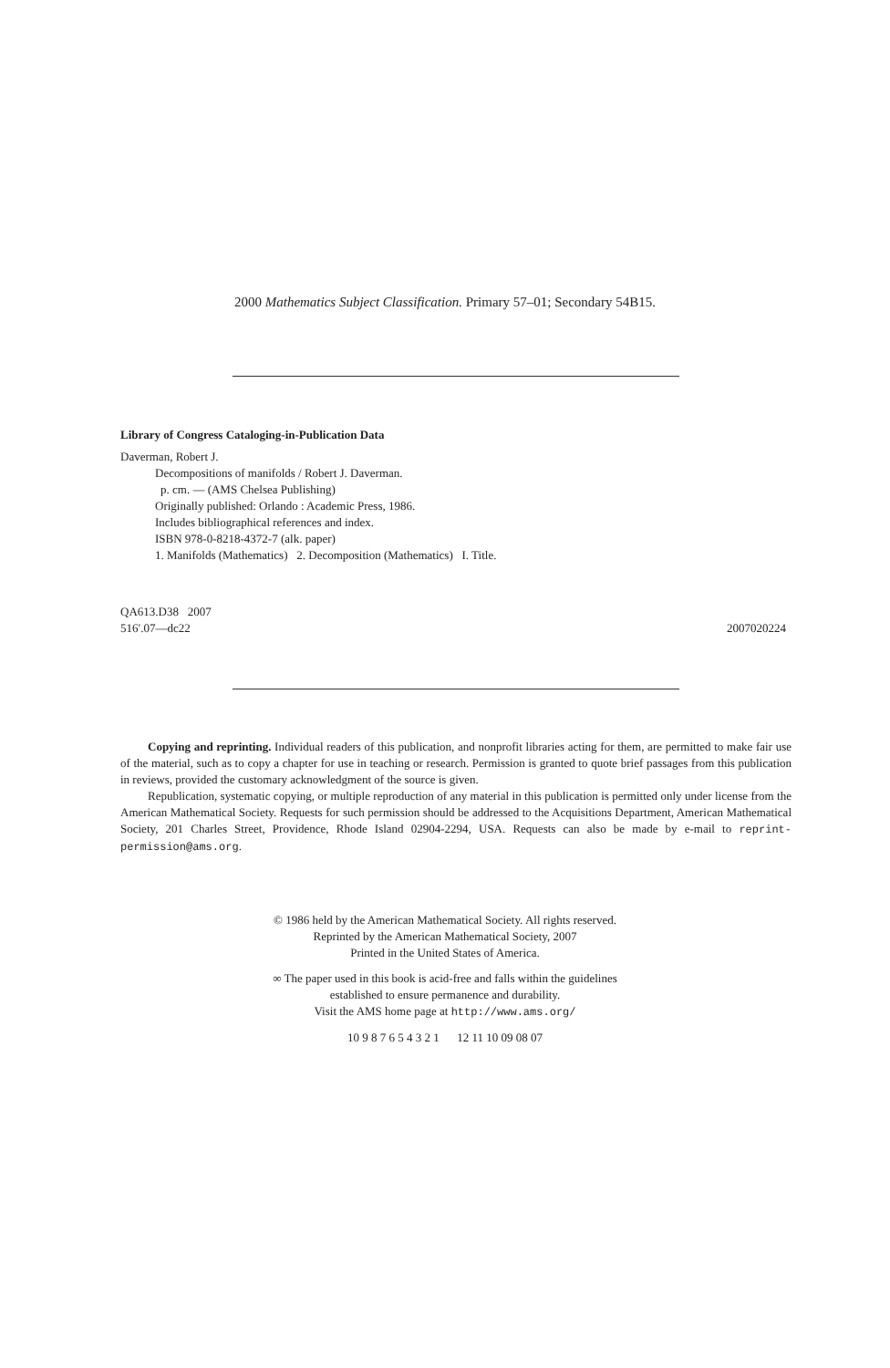2000 Mathematics Subject Classification. Primary 57–01; Secondary 54B15.
Library of Congress Cataloging-in-Publication Data
Daverman, Robert J.
Decompositions of manifolds / Robert J. Daverman.
p. cm. — (AMS Chelsea Publishing)
Originally published: Orlando : Academic Press, 1986.
Includes bibliographical references and index.
ISBN 978-0-8218-4372-7 (alk. paper)
1. Manifolds (Mathematics) 2. Decomposition (Mathematics) I. Title.
QA613.D38 2007
516′.07—dc22 2007020224
Copying and reprinting. Individual readers of this publication, and nonprofit libraries acting for them, are permitted to make fair use of the material, such as to copy a chapter for use in teaching or research. Permission is granted to quote brief passages from this publication in reviews, provided the customary acknowledgment of the source is given.
Republication, systematic copying, or multiple reproduction of any material in this publication is permitted only under license from the American Mathematical Society. Requests for such permission should be addressed to the Acquisitions Department, American Mathematical Society, 201 Charles Street, Providence, Rhode Island 02904-2294, USA. Requests can also be made by e-mail to reprint-permission@ams.org.
© 1986 held by the American Mathematical Society. All rights reserved.
Reprinted by the American Mathematical Society, 2007
Printed in the United States of America.
∞ The paper used in this book is acid-free and falls within the guidelines
established to ensure permanence and durability.
Visit the AMS home page at http://www.ams.org/
10 9 8 7 6 5 4 3 2 1 12 11 10 09 08 07